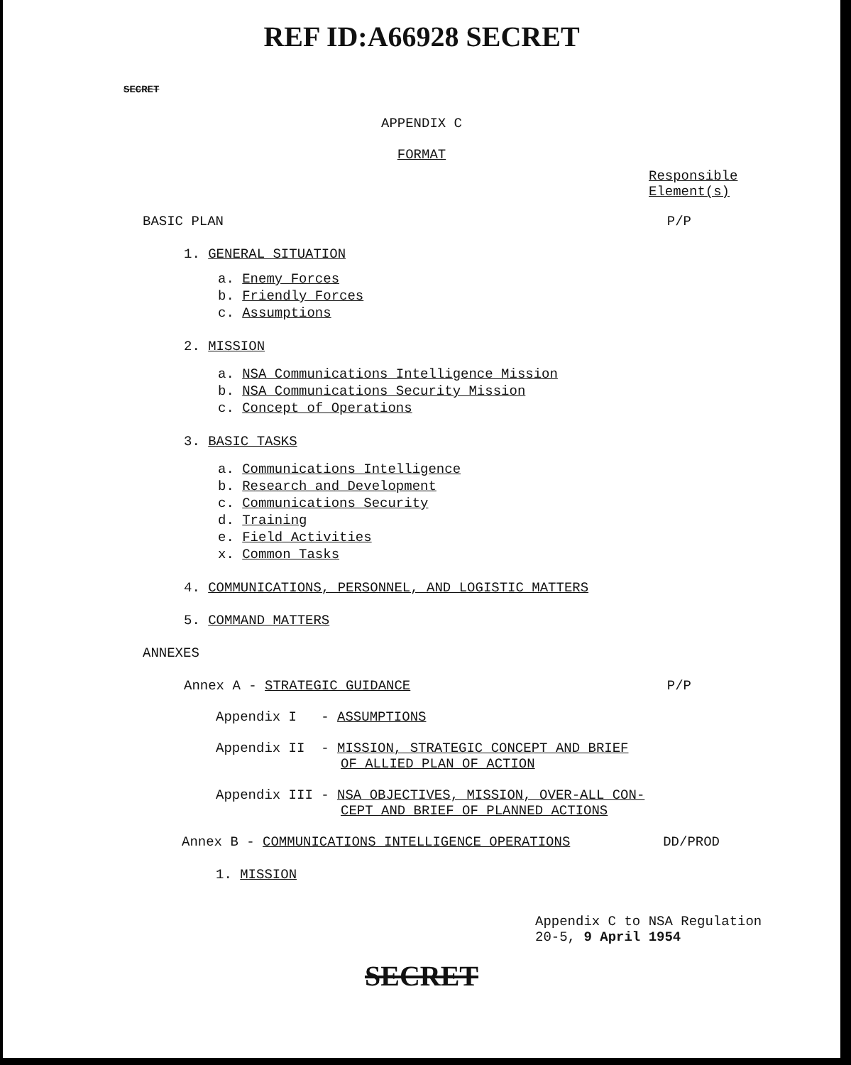REF ID:A66928 SECRET
SECRET
APPENDIX C
FORMAT
Responsible
Element(s)
BASIC PLAN P/P
1. GENERAL SITUATION
a. Enemy Forces
b. Friendly Forces
c. Assumptions
2. MISSION
a. NSA Communications Intelligence Mission
b. NSA Communications Security Mission
c. Concept of Operations
3. BASIC TASKS
a. Communications Intelligence
b. Research and Development
c. Communications Security
d. Training
e. Field Activities
x. Common Tasks
4. COMMUNICATIONS, PERSONNEL, AND LOGISTIC MATTERS
5. COMMAND MATTERS
ANNEXES
Annex A - STRATEGIC GUIDANCE P/P
Appendix I - ASSUMPTIONS
Appendix II - MISSION, STRATEGIC CONCEPT AND BRIEF
OF ALLIED PLAN OF ACTION
Appendix III - NSA OBJECTIVES, MISSION, OVER-ALL CON-
CEPT AND BRIEF OF PLANNED ACTIONS
Annex B - COMMUNICATIONS INTELLIGENCE OPERATIONS DD/PROD
1. MISSION
Appendix C to NSA Regulation
20-5, 9 April 1954
SECRET